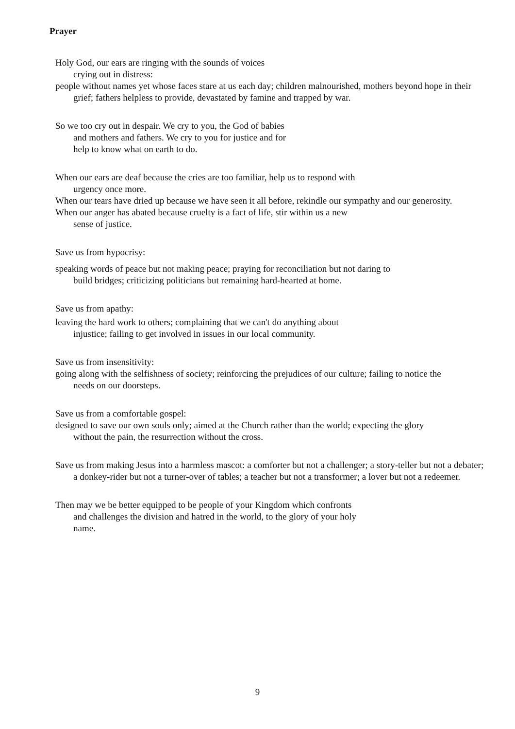Prayer
Holy God, our ears are ringing with the sounds of voices
crying out in distress:
people without names yet whose faces stare at us each day; children malnourished, mothers beyond hope in their grief; fathers helpless to provide, devastated by famine and trapped by war.
So we too cry out in despair. We cry to you, the God of babies and mothers and fathers. We cry to you for justice and for help to know what on earth to do.
When our ears are deaf because the cries are too familiar, help us to respond with
urgency once more.
When our tears have dried up because we have seen it all before, rekindle our sympathy and our generosity.
When our anger has abated because cruelty is a fact of life, stir within us a new
sense of justice.
Save us from hypocrisy:
speaking words of peace but not making peace; praying for reconciliation but not daring to build bridges; criticizing politicians but remaining hard-hearted at home.
Save us from apathy:
leaving the hard work to others; complaining that we can't do anything about injustice; failing to get involved in issues in our local community.
Save us from insensitivity:
going along with the selfishness of society; reinforcing the prejudices of our culture; failing to notice the needs on our doorsteps.
Save us from a comfortable gospel:
designed to save our own souls only; aimed at the Church rather than the world; expecting the glory without the pain, the resurrection without the cross.
Save us from making Jesus into a harmless mascot: a comforter but not a challenger; a story-teller but not a debater; a donkey-rider but not a turner-over of tables; a teacher but not a transformer; a lover but not a redeemer.
Then may we be better equipped to be people of your Kingdom which confronts and challenges the division and hatred in the world, to the glory of your holy name.
9